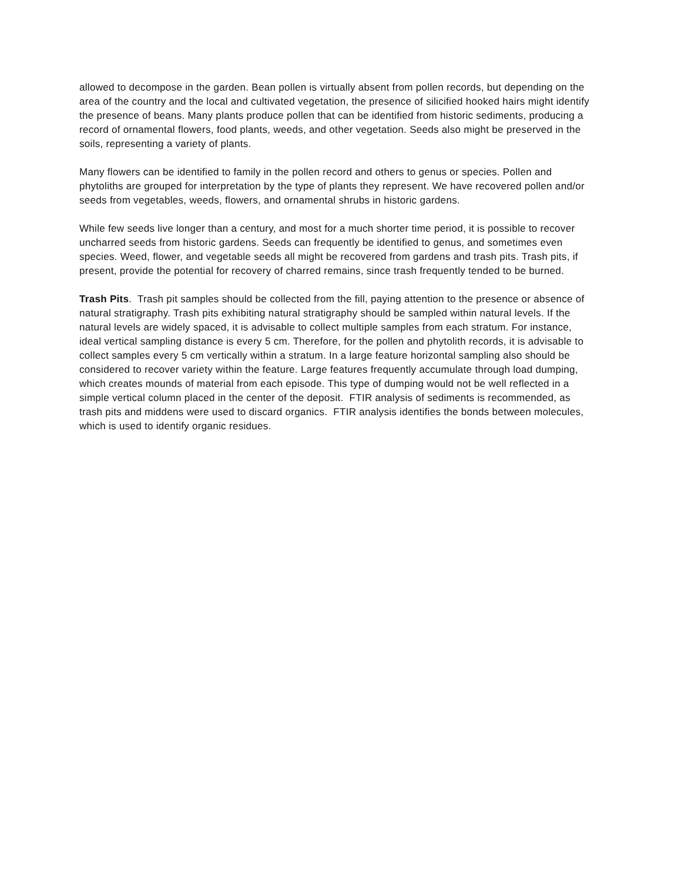allowed to decompose in the garden. Bean pollen is virtually absent from pollen records, but depending on the area of the country and the local and cultivated vegetation, the presence of silicified hooked hairs might identify the presence of beans. Many plants produce pollen that can be identified from historic sediments, producing a record of ornamental flowers, food plants, weeds, and other vegetation. Seeds also might be preserved in the soils, representing a variety of plants.
Many flowers can be identified to family in the pollen record and others to genus or species. Pollen and phytoliths are grouped for interpretation by the type of plants they represent. We have recovered pollen and/or seeds from vegetables, weeds, flowers, and ornamental shrubs in historic gardens.
While few seeds live longer than a century, and most for a much shorter time period, it is possible to recover uncharred seeds from historic gardens. Seeds can frequently be identified to genus, and sometimes even species. Weed, flower, and vegetable seeds all might be recovered from gardens and trash pits. Trash pits, if present, provide the potential for recovery of charred remains, since trash frequently tended to be burned.
Trash Pits. Trash pit samples should be collected from the fill, paying attention to the presence or absence of natural stratigraphy. Trash pits exhibiting natural stratigraphy should be sampled within natural levels. If the natural levels are widely spaced, it is advisable to collect multiple samples from each stratum. For instance, ideal vertical sampling distance is every 5 cm. Therefore, for the pollen and phytolith records, it is advisable to collect samples every 5 cm vertically within a stratum. In a large feature horizontal sampling also should be considered to recover variety within the feature. Large features frequently accumulate through load dumping, which creates mounds of material from each episode. This type of dumping would not be well reflected in a simple vertical column placed in the center of the deposit. FTIR analysis of sediments is recommended, as trash pits and middens were used to discard organics. FTIR analysis identifies the bonds between molecules, which is used to identify organic residues.